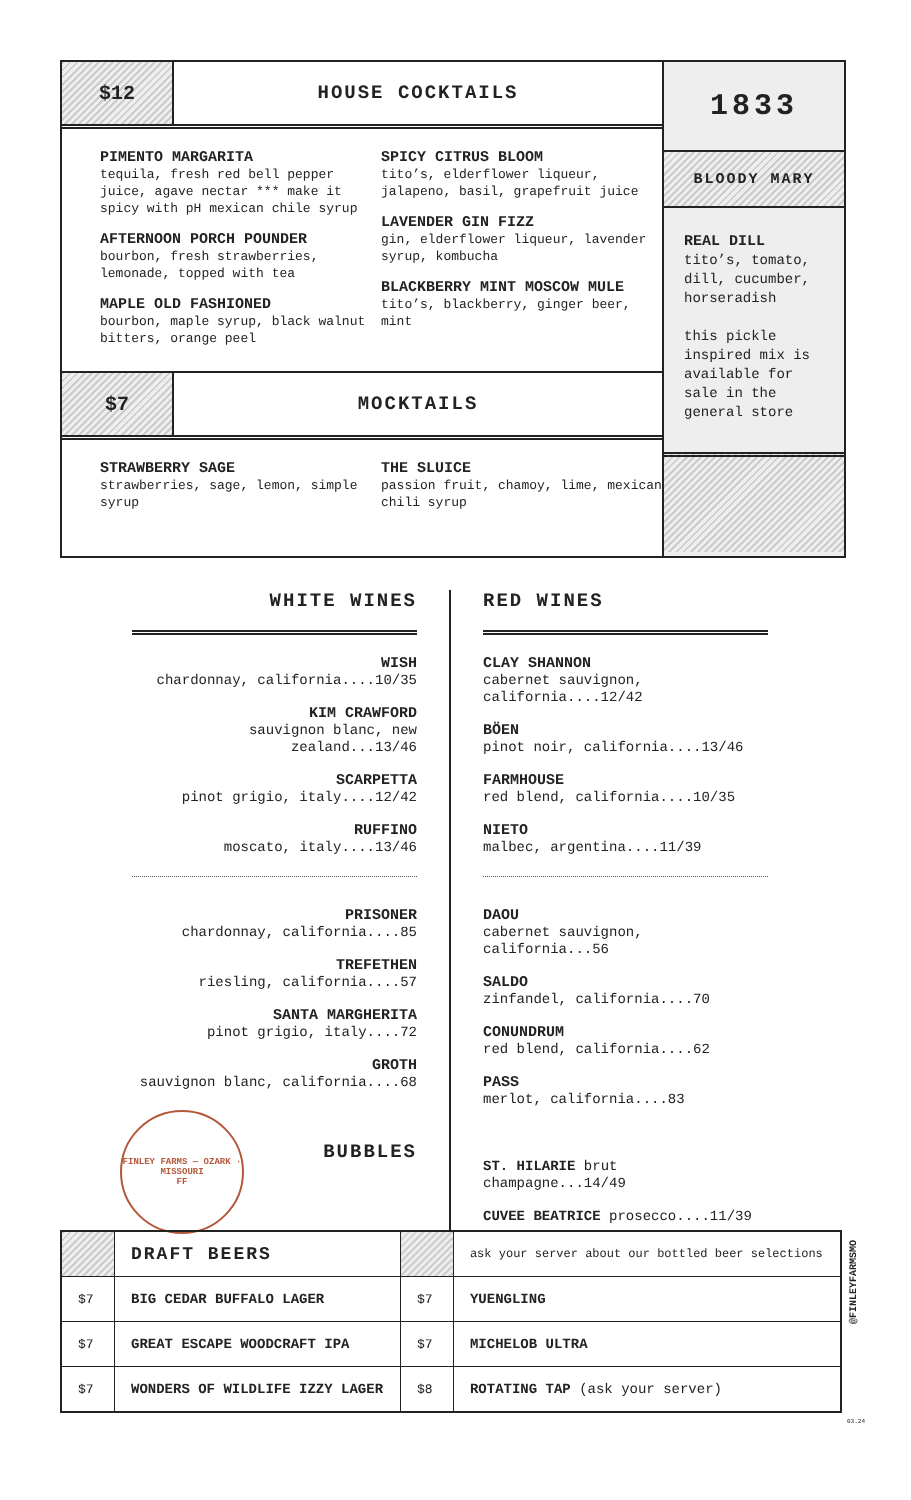$12 HOUSE COCKTAILS
PIMENTO MARGARITA
tequila, fresh red bell pepper juice, agave nectar *** make it spicy with pH mexican chile syrup
AFTERNOON PORCH POUNDER
bourbon, fresh strawberries, lemonade, topped with tea
MAPLE OLD FASHIONED
bourbon, maple syrup, black walnut bitters, orange peel
SPICY CITRUS BLOOM
tito’s, elderflower liqueur, jalapeno, basil, grapefruit juice
LAVENDER GIN FIZZ
gin, elderflower liqueur, lavender syrup, kombucha
BLACKBERRY MINT MOSCOW MULE
tito’s, blackberry, ginger beer, mint
$7 MOCKTAILS
STRAWBERRY SAGE
strawberries, sage, lemon, simple syrup
THE SLUICE
passion fruit, chamoy, lime, mexican chili syrup
1833
BLOODY MARY
REAL DILL
tito’s, tomato, dill, cucumber, horseradish
this pickle inspired mix is available for sale in the general store
WHITE WINES
WISH
chardonnay, california....10/35
KIM CRAWFORD
sauvignon blanc, new zealand...13/46
SCARPETTA
pinot grigio, italy....12/42
RUFFINO
moscato, italy....13/46
PRISONER
chardonnay, california....85
TREFETHEN
riesling, california....57
SANTA MARGHERITA
pinot grigio, italy....72
GROTH
sauvignon blanc, california....68
BUBBLES
RED WINES
CLAY SHANNON
cabernet sauvignon, california....12/42
BÖEN
pinot noir, california....13/46
FARMHOUSE
red blend, california....10/35
NIETO
malbec, argentina....11/39
DAOU
cabernet sauvignon, california...56
SALDO
zinfandel, california....70
CONUNDRUM
red blend, california....62
PASS
merlot, california....83
ST. HILARIE brut champagne...14/49
CUVEE BEATRICE prosecco....11/39
FINLEY FARMS — OZARK · MISSOURI
FF
| | DRAFT BEERS | | ask your server about our bottled beer selections |
| $7 | BIG CEDAR BUFFALO LAGER | $7 | YUENGLING |
| $7 | GREAT ESCAPE WOODCRAFT IPA | $7 | MICHELOB ULTRA |
| $7 | WONDERS OF WILDLIFE IZZY LAGER | $8 | ROTATING TAP (ask your server) |
@FINLEYFARMSMO
03.24